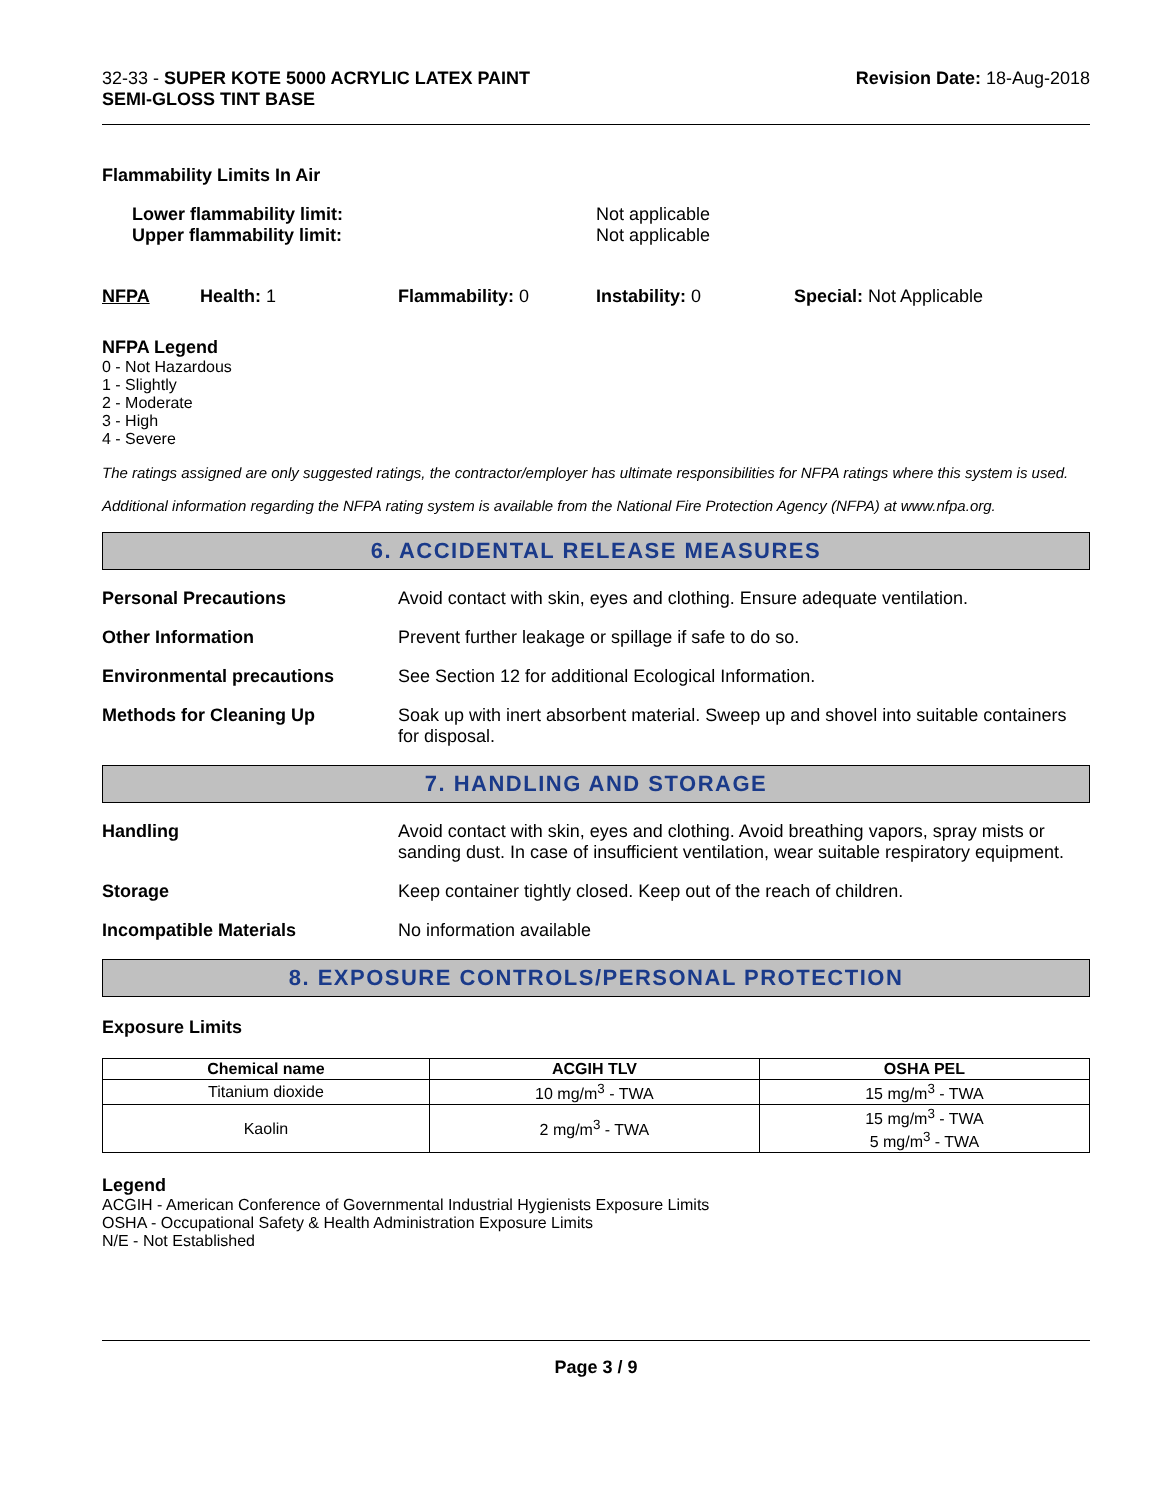32-33 - SUPER KOTE 5000 ACRYLIC LATEX PAINT
SEMI-GLOSS TINT BASE
Revision Date: 18-Aug-2018
Flammability Limits In Air
Lower flammability limit:
Upper flammability limit:
Not applicable
Not applicable
NFPA Health: 1 Flammability: 0 Instability: 0 Special: Not Applicable
NFPA Legend
0 - Not Hazardous
1 - Slightly
2 - Moderate
3 - High
4 - Severe
The ratings assigned are only suggested ratings, the contractor/employer has ultimate responsibilities for NFPA ratings where this system is used.
Additional information regarding the NFPA rating system is available from the National Fire Protection Agency (NFPA) at www.nfpa.org.
6. ACCIDENTAL RELEASE MEASURES
Personal Precautions Avoid contact with skin, eyes and clothing. Ensure adequate ventilation.
Other Information Prevent further leakage or spillage if safe to do so.
Environmental precautions See Section 12 for additional Ecological Information.
Methods for Cleaning Up Soak up with inert absorbent material. Sweep up and shovel into suitable containers for disposal.
7. HANDLING AND STORAGE
Handling Avoid contact with skin, eyes and clothing. Avoid breathing vapors, spray mists or sanding dust. In case of insufficient ventilation, wear suitable respiratory equipment.
Storage Keep container tightly closed. Keep out of the reach of children.
Incompatible Materials No information available
8. EXPOSURE CONTROLS/PERSONAL PROTECTION
Exposure Limits
| Chemical name | ACGIH TLV | OSHA PEL |
| --- | --- | --- |
| Titanium dioxide | 10 mg/m<sup>3</sup> - TWA | 15 mg/m<sup>3</sup> - TWA |
| Kaolin | 2 mg/m<sup>3</sup> - TWA | 15 mg/m<sup>3</sup> - TWA 5 mg/m<sup>3</sup> - TWA |
Legend
ACGIH - American Conference of Governmental Industrial Hygienists Exposure Limits
OSHA - Occupational Safety & Health Administration Exposure Limits
N/E - Not Established
Page 3 / 9